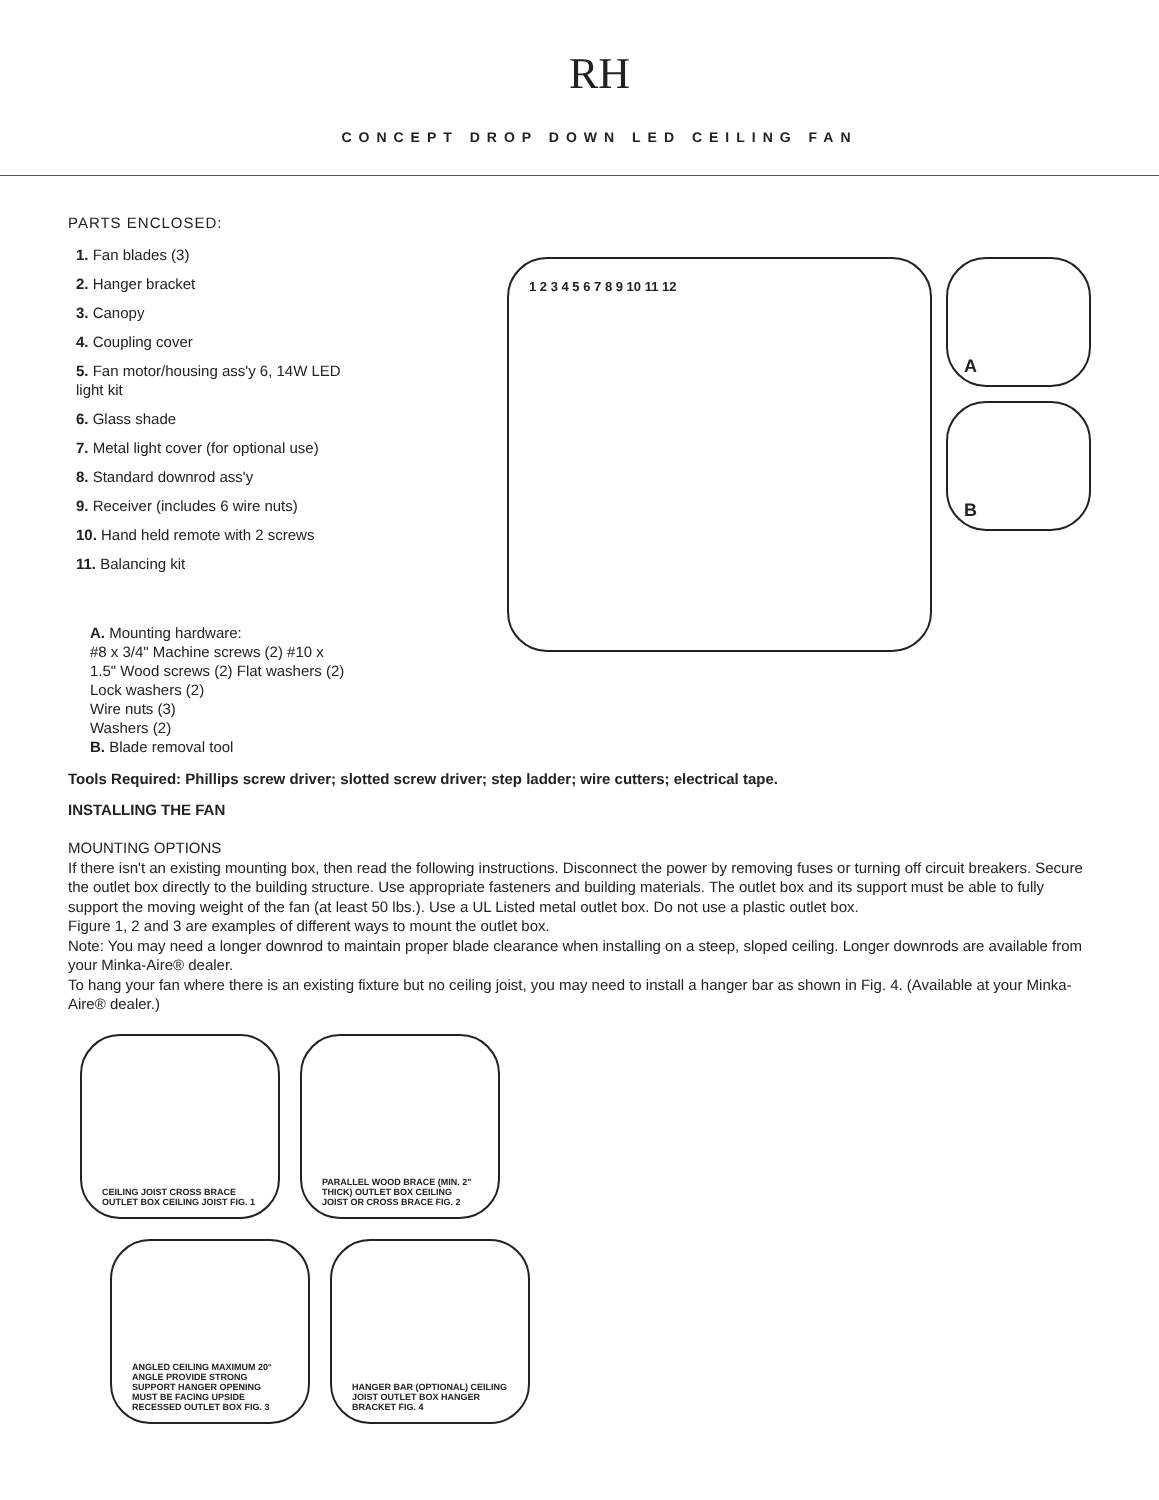RH
CONCEPT DROP DOWN LED CEILING FAN
PARTS ENCLOSED:
1. Fan blades (3)
2. Hanger bracket
3. Canopy
4. Coupling cover
5. Fan motor/housing ass'y 6, 14W LED
light kit
6. Glass shade
7. Metal light cover (for optional use)
8. Standard downrod ass'y
9. Receiver (includes 6 wire nuts)
10. Hand held remote with 2 screws
11. Balancing kit
A. Mounting hardware:
#8 x 3/4" Machine screws (2) #10 x
1.5" Wood screws (2) Flat washers (2)
Lock washers (2)
Wire nuts (3)
Washers (2)
B. Blade removal tool
1 2 3 4 5 6 7 8 9 10 11 12
A
B
Tools Required: Phillips screw driver; slotted screw driver; step ladder; wire cutters; electrical tape.
INSTALLING THE FAN
MOUNTING OPTIONS
If there isn't an existing mounting box, then read the following instructions. Disconnect the power by removing fuses or turning off circuit breakers. Secure the outlet box directly to the building structure. Use appropriate fasteners and building materials. The outlet box and its support must be able to fully support the moving weight of the fan (at least 50 lbs.). Use a UL Listed metal outlet box. Do not use a plastic outlet box.
Figure 1, 2 and 3 are examples of different ways to mount the outlet box.
Note: You may need a longer downrod to maintain proper blade clearance when installing on a steep, sloped ceiling. Longer downrods are available from your Minka-Aire® dealer.
To hang your fan where there is an existing fixture but no ceiling joist, you may need to install a hanger bar as shown in Fig. 4. (Available at your Minka-Aire® dealer.)
CEILING JOIST CROSS BRACE OUTLET BOX CEILING JOIST FIG. 1
PARALLEL WOOD BRACE (MIN. 2" THICK) OUTLET BOX CEILING JOIST OR CROSS BRACE FIG. 2
ANGLED CEILING MAXIMUM 20° ANGLE PROVIDE STRONG SUPPORT HANGER OPENING MUST BE FACING UPSIDE RECESSED OUTLET BOX FIG. 3
HANGER BAR (OPTIONAL) CEILING JOIST OUTLET BOX HANGER BRACKET FIG. 4